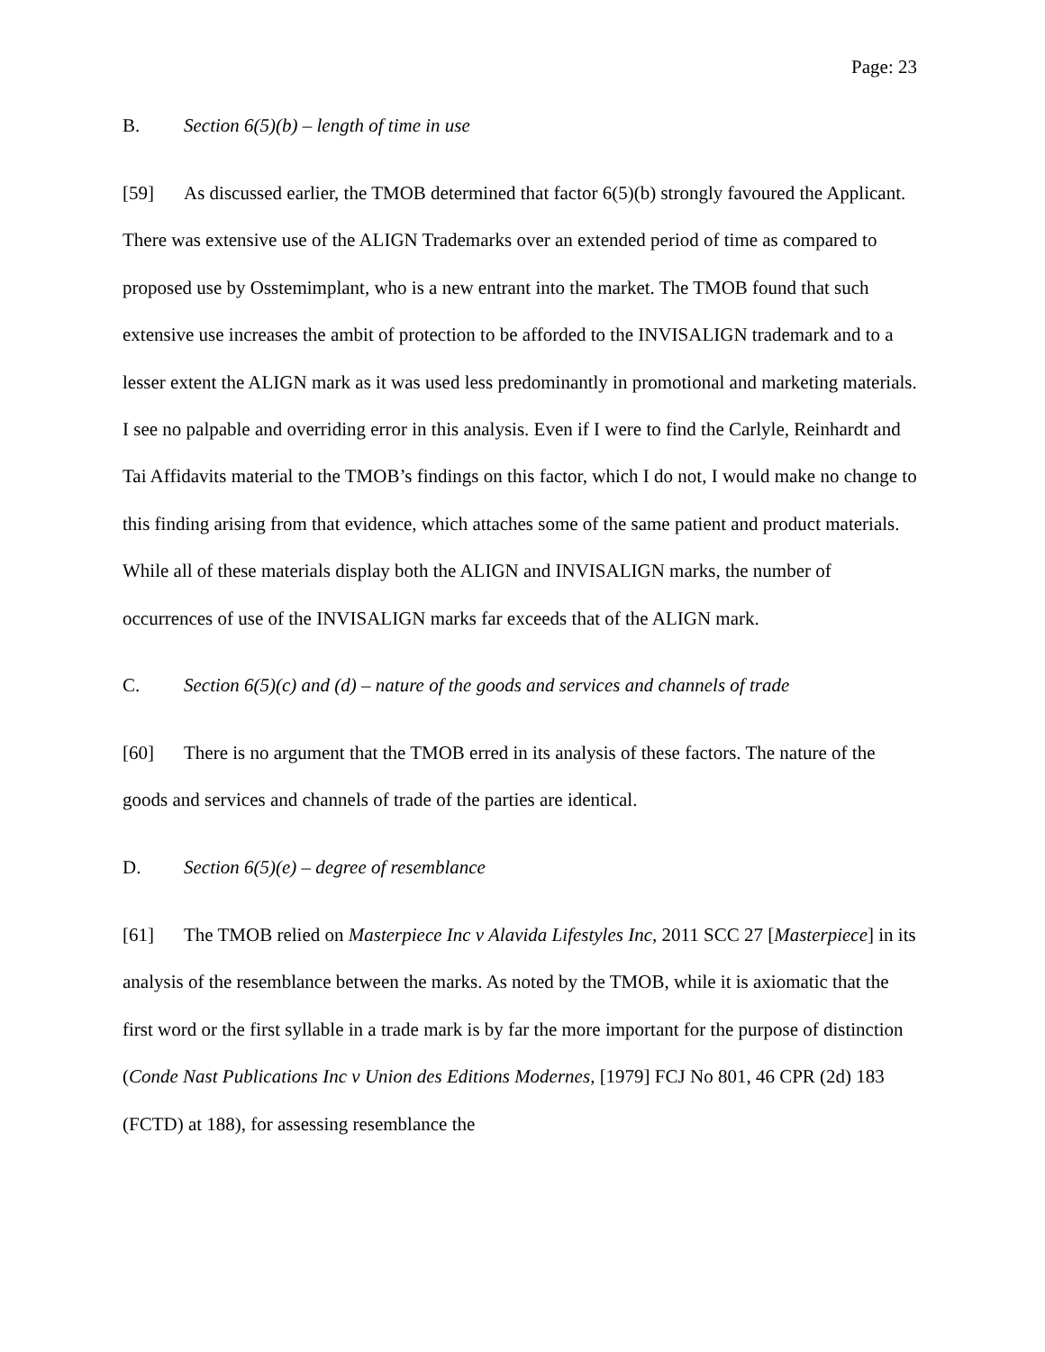Page: 23
B. Section 6(5)(b) – length of time in use
[59] As discussed earlier, the TMOB determined that factor 6(5)(b) strongly favoured the Applicant. There was extensive use of the ALIGN Trademarks over an extended period of time as compared to proposed use by Osstemimplant, who is a new entrant into the market. The TMOB found that such extensive use increases the ambit of protection to be afforded to the INVISALIGN trademark and to a lesser extent the ALIGN mark as it was used less predominantly in promotional and marketing materials. I see no palpable and overriding error in this analysis. Even if I were to find the Carlyle, Reinhardt and Tai Affidavits material to the TMOB’s findings on this factor, which I do not, I would make no change to this finding arising from that evidence, which attaches some of the same patient and product materials. While all of these materials display both the ALIGN and INVISALIGN marks, the number of occurrences of use of the INVISALIGN marks far exceeds that of the ALIGN mark.
C. Section 6(5)(c) and (d) – nature of the goods and services and channels of trade
[60] There is no argument that the TMOB erred in its analysis of these factors. The nature of the goods and services and channels of trade of the parties are identical.
D. Section 6(5)(e) – degree of resemblance
[61] The TMOB relied on Masterpiece Inc v Alavida Lifestyles Inc, 2011 SCC 27 [Masterpiece] in its analysis of the resemblance between the marks. As noted by the TMOB, while it is axiomatic that the first word or the first syllable in a trade mark is by far the more important for the purpose of distinction (Conde Nast Publications Inc v Union des Editions Modernes, [1979] FCJ No 801, 46 CPR (2d) 183 (FCTD) at 188), for assessing resemblance the